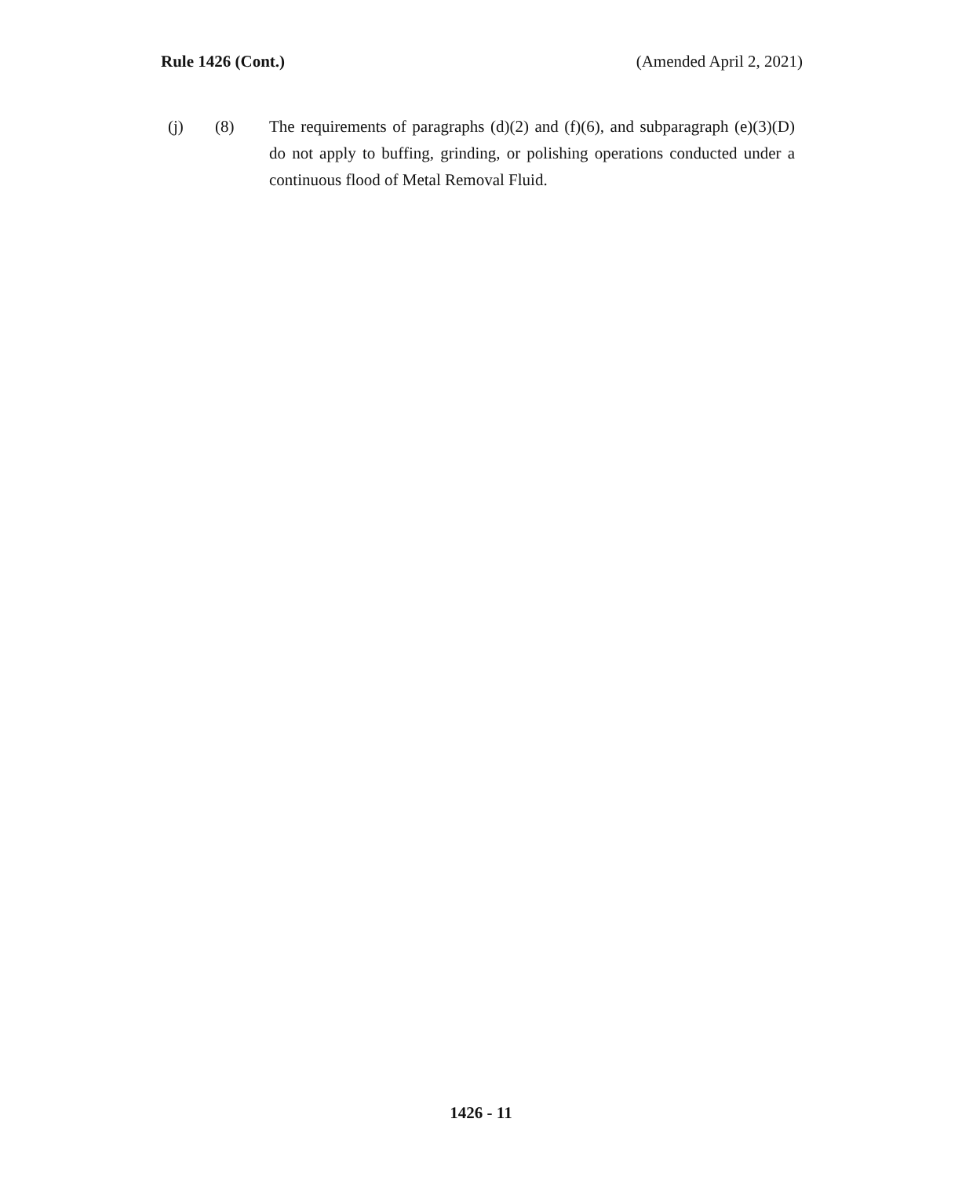Rule 1426 (Cont.) (Amended April 2, 2021)
(j) (8) The requirements of paragraphs (d)(2) and (f)(6), and subparagraph (e)(3)(D) do not apply to buffing, grinding, or polishing operations conducted under a continuous flood of Metal Removal Fluid.
1426 - 11